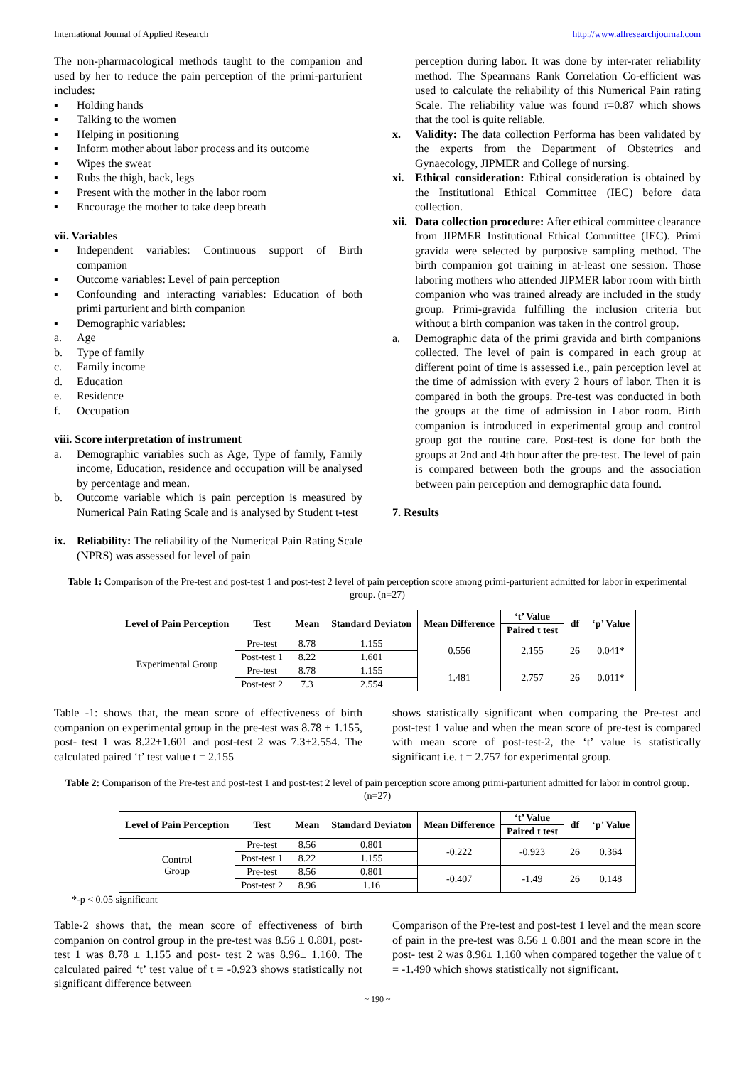International Journal of Applied Research http://www.allresearchjournal.com
The non-pharmacological methods taught to the companion and used by her to reduce the pain perception of the primi-parturient includes:
▪ Holding hands
▪ Talking to the women
▪ Helping in positioning
▪ Inform mother about labor process and its outcome
▪ Wipes the sweat
▪ Rubs the thigh, back, legs
▪ Present with the mother in the labor room
▪ Encourage the mother to take deep breath
vii. Variables
▪ Independent variables: Continuous support of Birth companion
▪ Outcome variables: Level of pain perception
▪ Confounding and interacting variables: Education of both primi parturient and birth companion
▪ Demographic variables:
a. Age
b. Type of family
c. Family income
d. Education
e. Residence
f. Occupation
viii. Score interpretation of instrument
a. Demographic variables such as Age, Type of family, Family income, Education, residence and occupation will be analysed by percentage and mean.
b. Outcome variable which is pain perception is measured by Numerical Pain Rating Scale and is analysed by Student t-test
ix. Reliability: The reliability of the Numerical Pain Rating Scale (NPRS) was assessed for level of pain
perception during labor. It was done by inter-rater reliability method. The Spearmans Rank Correlation Co-efficient was used to calculate the reliability of this Numerical Pain rating Scale. The reliability value was found r=0.87 which shows that the tool is quite reliable.
x. Validity: The data collection Performa has been validated by the experts from the Department of Obstetrics and Gynaecology, JIPMER and College of nursing.
xi. Ethical consideration: Ethical consideration is obtained by the Institutional Ethical Committee (IEC) before data collection.
xii. Data collection procedure: After ethical committee clearance from JIPMER Institutional Ethical Committee (IEC). Primi gravida were selected by purposive sampling method. The birth companion got training in at-least one session. Those laboring mothers who attended JIPMER labor room with birth companion who was trained already are included in the study group. Primi-gravida fulfilling the inclusion criteria but without a birth companion was taken in the control group.
a. Demographic data of the primi gravida and birth companions collected. The level of pain is compared in each group at different point of time is assessed i.e., pain perception level at the time of admission with every 2 hours of labor. Then it is compared in both the groups. Pre-test was conducted in both the groups at the time of admission in Labor room. Birth companion is introduced in experimental group and control group got the routine care. Post-test is done for both the groups at 2nd and 4th hour after the pre-test. The level of pain is compared between both the groups and the association between pain perception and demographic data found.
7. Results
Table 1: Comparison of the Pre-test and post-test 1 and post-test 2 level of pain perception score among primi-parturient admitted for labor in experimental group. (n=27)
| Level of Pain Perception | Test | Mean | Standard Deviaton | Mean Difference | ‘t’ Value | df | ‘p’ Value |
| --- | --- | --- | --- | --- | --- | --- | --- |
| | | | | | Paired t test | | |
| Experimental Group | Pre-test | 8.78 | 1.155 | 0.556 | 2.155 | 26 | 0.041* |
| | Post-test 1 | 8.22 | 1.601 | | | | |
| | Pre-test | 8.78 | 1.155 | 1.481 | 2.757 | 26 | 0.011* |
| | Post-test 2 | 7.3 | 2.554 | | | | |
Table -1: shows that, the mean score of effectiveness of birth companion on experimental group in the pre-test was 8.78 ± 1.155, post- test 1 was 8.22±1.601 and post-test 2 was 7.3±2.554. The calculated paired ‘t’ test value t = 2.155
shows statistically significant when comparing the Pre-test and post-test 1 value and when the mean score of pre-test is compared with mean score of post-test-2, the ‘t’ value is statistically significant i.e. t = 2.757 for experimental group.
Table 2: Comparison of the Pre-test and post-test 1 and post-test 2 level of pain perception score among primi-parturient admitted for labor in control group. (n=27)
| Level of Pain Perception | Test | Mean | Standard Deviaton | Mean Difference | ‘t’ Value | df | ‘p’ Value |
| --- | --- | --- | --- | --- | --- | --- | --- |
| | | | | | Paired t test | | |
| Control Group | Pre-test | 8.56 | 0.801 | -0.222 | -0.923 | 26 | 0.364 |
| | Post-test 1 | 8.22 | 1.155 | | | | |
| | Pre-test | 8.56 | 0.801 | -0.407 | -1.49 | 26 | 0.148 |
| | Post-test 2 | 8.96 | 1.16 | | | | |
*-p < 0.05 significant
Table-2 shows that, the mean score of effectiveness of birth companion on control group in the pre-test was 8.56 ± 0.801, post- test 1 was 8.78 ± 1.155 and post- test 2 was 8.96± 1.160. The calculated paired ‘t’ test value of t = -0.923 shows statistically not significant difference between
Comparison of the Pre-test and post-test 1 level and the mean score of pain in the pre-test was 8.56 ± 0.801 and the mean score in the post- test 2 was 8.96± 1.160 when compared together the value of t = -1.490 which shows statistically not significant.
~ 190 ~